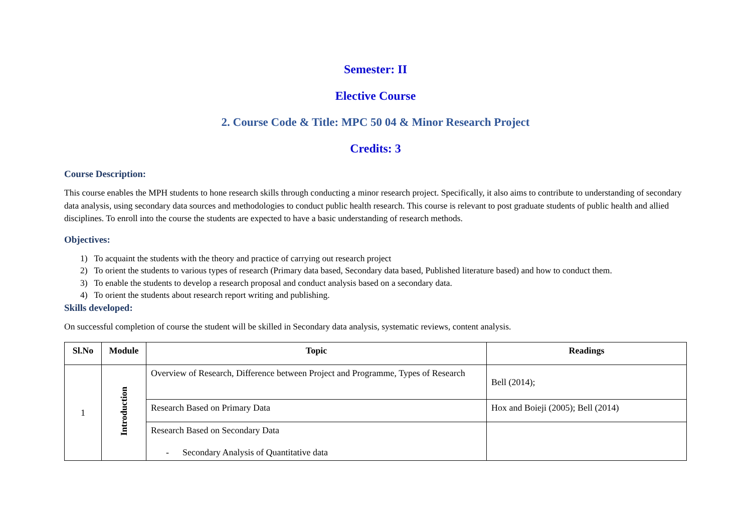Semester: II
Elective Course
2. Course Code & Title: MPC 50 04 & Minor Research Project
Credits: 3
Course Description:
This course enables the MPH students to hone research skills through conducting a minor research project. Specifically, it also aims to contribute to understanding of secondary data analysis, using secondary data sources and methodologies to conduct public health research. This course is relevant to post graduate students of public health and allied disciplines. To enroll into the course the students are expected to have a basic understanding of research methods.
Objectives:
1) To acquaint the students with the theory and practice of carrying out research project
2) To orient the students to various types of research (Primary data based, Secondary data based, Published literature based) and how to conduct them.
3) To enable the students to develop a research proposal and conduct analysis based on a secondary data.
4) To orient the students about research report writing and publishing.
Skills developed:
On successful completion of course the student will be skilled in Secondary data analysis, systematic reviews, content analysis.
| Sl.No | Module | Topic | Readings |
| --- | --- | --- | --- |
| 1 | Introduction | Overview of Research, Difference between Project and Programme, Types of Research | Bell (2014); |
| | | Research Based on Primary Data | Hox and Boieji (2005); Bell (2014) |
| | | Research Based on Secondary Data - Secondary Analysis of Quantitative data | |